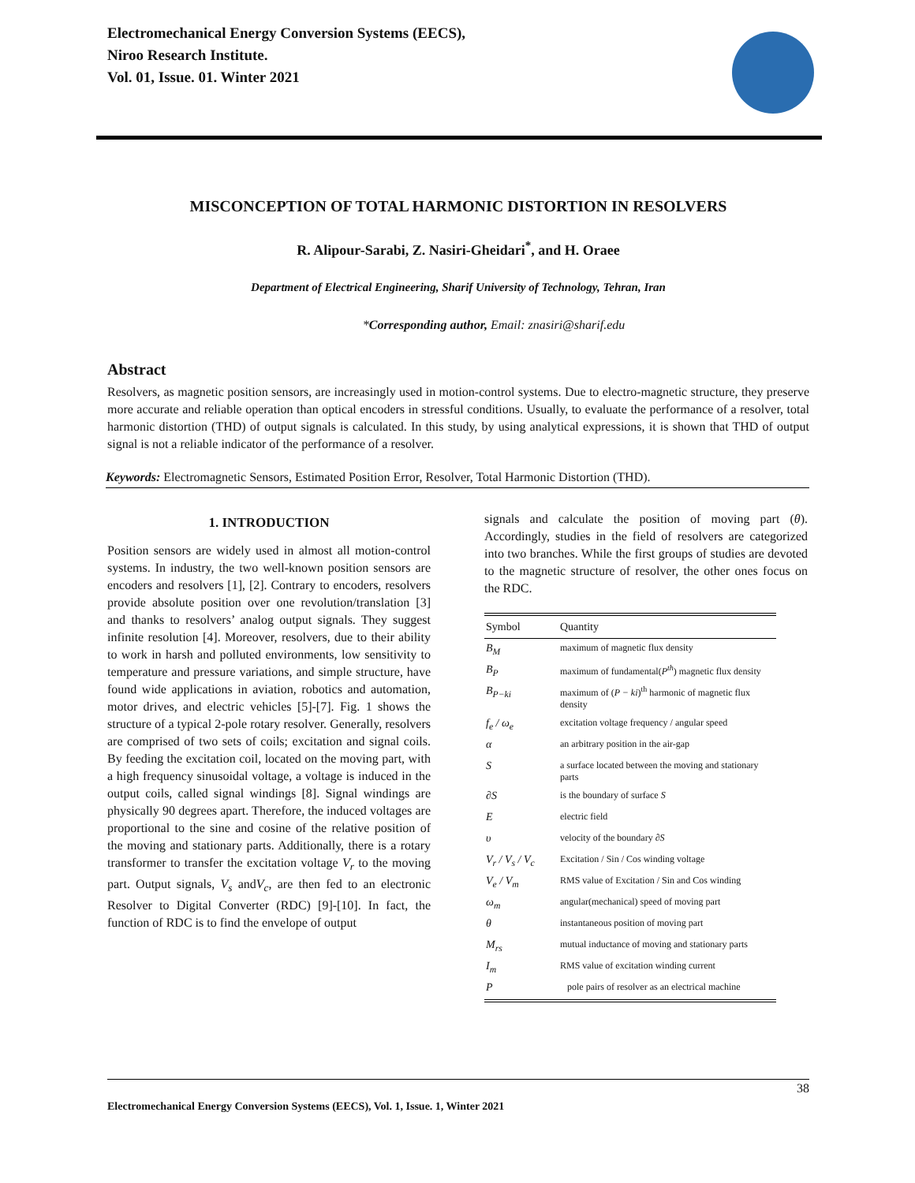Electromechanical Energy Conversion Systems (EECS),
Niroo Research Institute.
Vol. 01, Issue. 01. Winter 2021
MISCONCEPTION OF TOTAL HARMONIC DISTORTION IN RESOLVERS
R. Alipour-Sarabi, Z. Nasiri-Gheidari<sup>*</sup>, and H. Oraee
Department of Electrical Engineering, Sharif University of Technology, Tehran, Iran
*Corresponding author, Email: znasiri@sharif.edu
Abstract
Resolvers, as magnetic position sensors, are increasingly used in motion-control systems. Due to electro-magnetic structure, they preserve more accurate and reliable operation than optical encoders in stressful conditions. Usually, to evaluate the performance of a resolver, total harmonic distortion (THD) of output signals is calculated. In this study, by using analytical expressions, it is shown that THD of output signal is not a reliable indicator of the performance of a resolver.
Keywords: Electromagnetic Sensors, Estimated Position Error, Resolver, Total Harmonic Distortion (THD).
1. INTRODUCTION
Position sensors are widely used in almost all motion-control systems. In industry, the two well-known position sensors are encoders and resolvers [1], [2]. Contrary to encoders, resolvers provide absolute position over one revolution/translation [3] and thanks to resolvers’ analog output signals. They suggest infinite resolution [4]. Moreover, resolvers, due to their ability to work in harsh and polluted environments, low sensitivity to temperature and pressure variations, and simple structure, have found wide applications in aviation, robotics and automation, motor drives, and electric vehicles [5]-[7]. Fig. 1 shows the structure of a typical 2-pole rotary resolver. Generally, resolvers are comprised of two sets of coils; excitation and signal coils. By feeding the excitation coil, located on the moving part, with a high frequency sinusoidal voltage, a voltage is induced in the output coils, called signal windings [8]. Signal windings are physically 90 degrees apart. Therefore, the induced voltages are proportional to the sine and cosine of the relative position of the moving and stationary parts. Additionally, there is a rotary transformer to transfer the excitation voltage V<sub>r</sub> to the moving part. Output signals, V<sub>s</sub> andV<sub>c</sub>, are then fed to an electronic Resolver to Digital Converter (RDC) [9]-[10]. In fact, the function of RDC is to find the envelope of output
signals and calculate the position of moving part (θ). Accordingly, studies in the field of resolvers are categorized into two branches. While the first groups of studies are devoted to the magnetic structure of resolver, the other ones focus on the RDC.
| Symbol | Quantity |
| --- | --- |
| B<sub>M</sub> | maximum of magnetic flux density |
| B<sub>P</sub> | maximum of fundamental( P<sup>th</sup> ) magnetic flux density |
| B<sub>P−ki</sub> | maximum of ( P − ki )<sup>th</sup> harmonic of magnetic flux density |
| f<sub>e</sub> / ω<sub>e</sub> | excitation voltage frequency / angular speed |
| α | an arbitrary position in the air-gap |
| S | a surface located between the moving and stationary parts |
| ∂S | is the boundary of surface S |
| E | electric field |
| υ | velocity of the boundary ∂S |
| V<sub>r</sub> / V<sub>s</sub> / V<sub>c</sub> | Excitation / Sin / Cos winding voltage |
| V<sub>e</sub> / V<sub>m</sub> | RMS value of Excitation / Sin and Cos winding |
| ω<sub>m</sub> | angular(mechanical) speed of moving part |
| θ | instantaneous position of moving part |
| M<sub>rs</sub> | mutual inductance of moving and stationary parts |
| I<sub>m</sub> | RMS value of excitation winding current |
| P | pole pairs of resolver as an electrical machine |
38
Electromechanical Energy Conversion Systems (EECS), Vol. 1, Issue. 1, Winter 2021